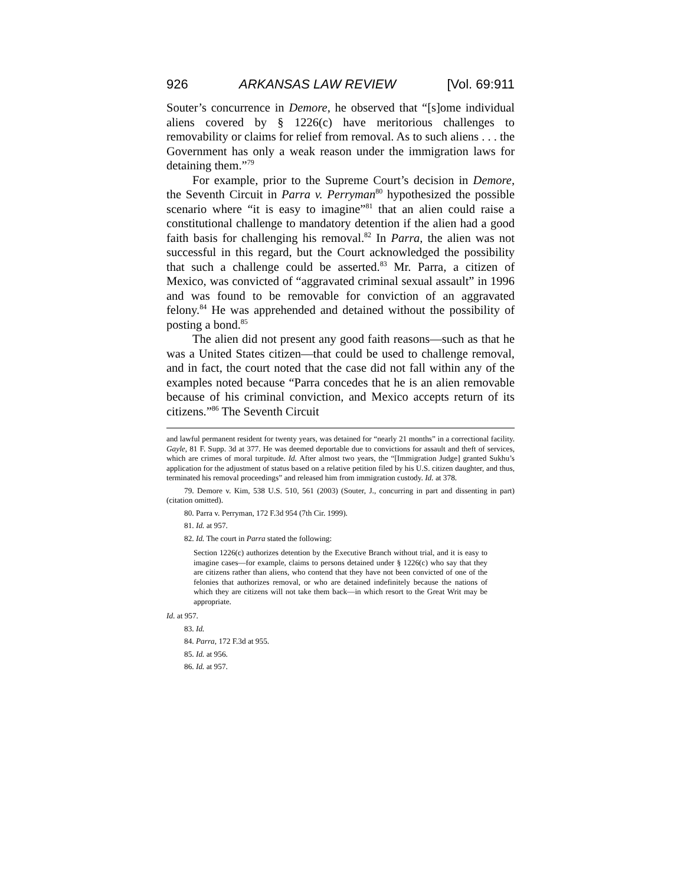926 ARKANSAS LAW REVIEW [Vol. 69:911
Souter’s concurrence in Demore, he observed that “[s]ome individual aliens covered by § 1226(c) have meritorious challenges to removability or claims for relief from removal. As to such aliens . . . the Government has only a weak reason under the immigration laws for detaining them.”<sup>79</sup>
For example, prior to the Supreme Court’s decision in Demore, the Seventh Circuit in Parra v. Perryman<sup>80</sup> hypothesized the possible scenario where “it is easy to imagine”<sup>81</sup> that an alien could raise a constitutional challenge to mandatory detention if the alien had a good faith basis for challenging his removal.<sup>82</sup> In Parra, the alien was not successful in this regard, but the Court acknowledged the possibility that such a challenge could be asserted.<sup>83</sup> Mr. Parra, a citizen of Mexico, was convicted of “aggravated criminal sexual assault” in 1996 and was found to be removable for conviction of an aggravated felony.<sup>84</sup> He was apprehended and detained without the possibility of posting a bond.<sup>85</sup>
The alien did not present any good faith reasons—such as that he was a United States citizen—that could be used to challenge removal, and in fact, the court noted that the case did not fall within any of the examples noted because “Parra concedes that he is an alien removable because of his criminal conviction, and Mexico accepts return of its citizens.”<sup>86</sup> The Seventh Circuit
and lawful permanent resident for twenty years, was detained for “nearly 21 months” in a correctional facility. Gayle, 81 F. Supp. 3d at 377. He was deemed deportable due to convictions for assault and theft of services, which are crimes of moral turpitude. Id. After almost two years, the “[Immigration Judge] granted Sukhu’s application for the adjustment of status based on a relative petition filed by his U.S. citizen daughter, and thus, terminated his removal proceedings” and released him from immigration custody. Id. at 378.
79. Demore v. Kim, 538 U.S. 510, 561 (2003) (Souter, J., concurring in part and dissenting in part) (citation omitted).
80. Parra v. Perryman, 172 F.3d 954 (7th Cir. 1999).
81. Id. at 957.
82. Id. The court in Parra stated the following:
Section 1226(c) authorizes detention by the Executive Branch without trial, and it is easy to imagine cases—for example, claims to persons detained under § 1226(c) who say that they are citizens rather than aliens, who contend that they have not been convicted of one of the felonies that authorizes removal, or who are detained indefinitely because the nations of which they are citizens will not take them back—in which resort to the Great Writ may be appropriate.
Id. at 957.
83. Id.
84. Parra, 172 F.3d at 955.
85. Id. at 956.
86. Id. at 957.